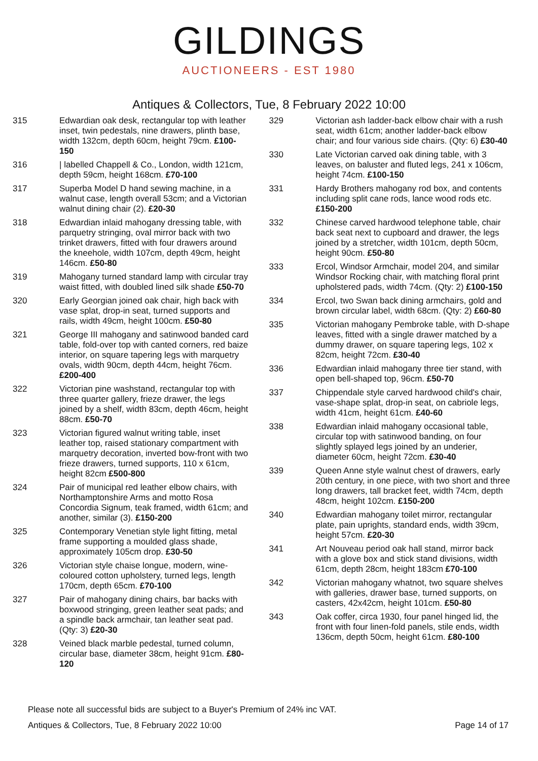GILDINGS
AUCTIONEERS - EST 1980
Antiques & Collectors, Tue, 8 February 2022 10:00
315 Edwardian oak desk, rectangular top with leather inset, twin pedestals, nine drawers, plinth base, width 132cm, depth 60cm, height 79cm. £100-150
316 | labelled Chappell & Co., London, width 121cm, depth 59cm, height 168cm. £70-100
317 Superba Model D hand sewing machine, in a walnut case, length overall 53cm; and a Victorian walnut dining chair (2). £20-30
318 Edwardian inlaid mahogany dressing table, with parquetry stringing, oval mirror back with two trinket drawers, fitted with four drawers around the kneehole, width 107cm, depth 49cm, height 146cm. £50-80
319 Mahogany turned standard lamp with circular tray waist fitted, with doubled lined silk shade £50-70
320 Early Georgian joined oak chair, high back with vase splat, drop-in seat, turned supports and rails, width 49cm, height 100cm. £50-80
321 George III mahogany and satinwood banded card table, fold-over top with canted corners, red baize interior, on square tapering legs with marquetry ovals, width 90cm, depth 44cm, height 76cm. £200-400
322 Victorian pine washstand, rectangular top with three quarter gallery, frieze drawer, the legs joined by a shelf, width 83cm, depth 46cm, height 88cm. £50-70
323 Victorian figured walnut writing table, inset leather top, raised stationary compartment with marquetry decoration, inverted bow-front with two frieze drawers, turned supports, 110 x 61cm, height 82cm £500-800
324 Pair of municipal red leather elbow chairs, with Northamptonshire Arms and motto Rosa Concordia Signum, teak framed, width 61cm; and another, similar (3). £150-200
325 Contemporary Venetian style light fitting, metal frame supporting a moulded glass shade, approximately 105cm drop. £30-50
326 Victorian style chaise longue, modern, wine-coloured cotton upholstery, turned legs, length 170cm, depth 65cm. £70-100
327 Pair of mahogany dining chairs, bar backs with boxwood stringing, green leather seat pads; and a spindle back armchair, tan leather seat pad. (Qty: 3) £20-30
328 Veined black marble pedestal, turned column, circular base, diameter 38cm, height 91cm. £80-120
329 Victorian ash ladder-back elbow chair with a rush seat, width 61cm; another ladder-back elbow chair; and four various side chairs. (Qty: 6) £30-40
330 Late Victorian carved oak dining table, with 3 leaves, on baluster and fluted legs, 241 x 106cm, height 74cm. £100-150
331 Hardy Brothers mahogany rod box, and contents including split cane rods, lance wood rods etc. £150-200
332 Chinese carved hardwood telephone table, chair back seat next to cupboard and drawer, the legs joined by a stretcher, width 101cm, depth 50cm, height 90cm. £50-80
333 Ercol, Windsor Armchair, model 204, and similar Windsor Rocking chair, with matching floral print upholstered pads, width 74cm. (Qty: 2) £100-150
334 Ercol, two Swan back dining armchairs, gold and brown circular label, width 68cm. (Qty: 2) £60-80
335 Victorian mahogany Pembroke table, with D-shape leaves, fitted with a single drawer matched by a dummy drawer, on square tapering legs, 102 x 82cm, height 72cm. £30-40
336 Edwardian inlaid mahogany three tier stand, with open bell-shaped top, 96cm. £50-70
337 Chippendale style carved hardwood child's chair, vase-shape splat, drop-in seat, on cabriole legs, width 41cm, height 61cm. £40-60
338 Edwardian inlaid mahogany occasional table, circular top with satinwood banding, on four slightly splayed legs joined by an underier, diameter 60cm, height 72cm. £30-40
339 Queen Anne style walnut chest of drawers, early 20th century, in one piece, with two short and three long drawers, tall bracket feet, width 74cm, depth 48cm, height 102cm. £150-200
340 Edwardian mahogany toilet mirror, rectangular plate, pain uprights, standard ends, width 39cm, height 57cm. £20-30
341 Art Nouveau period oak hall stand, mirror back with a glove box and stick stand divisions, width 61cm, depth 28cm, height 183cm £70-100
342 Victorian mahogany whatnot, two square shelves with galleries, drawer base, turned supports, on casters, 42x42cm, height 101cm. £50-80
343 Oak coffer, circa 1930, four panel hinged lid, the front with four linen-fold panels, stile ends, width 136cm, depth 50cm, height 61cm. £80-100
Please note all successful bids are subject to a Buyer's Premium of 24% inc VAT.
Antiques & Collectors, Tue, 8 February 2022 10:00 Page 14 of 17